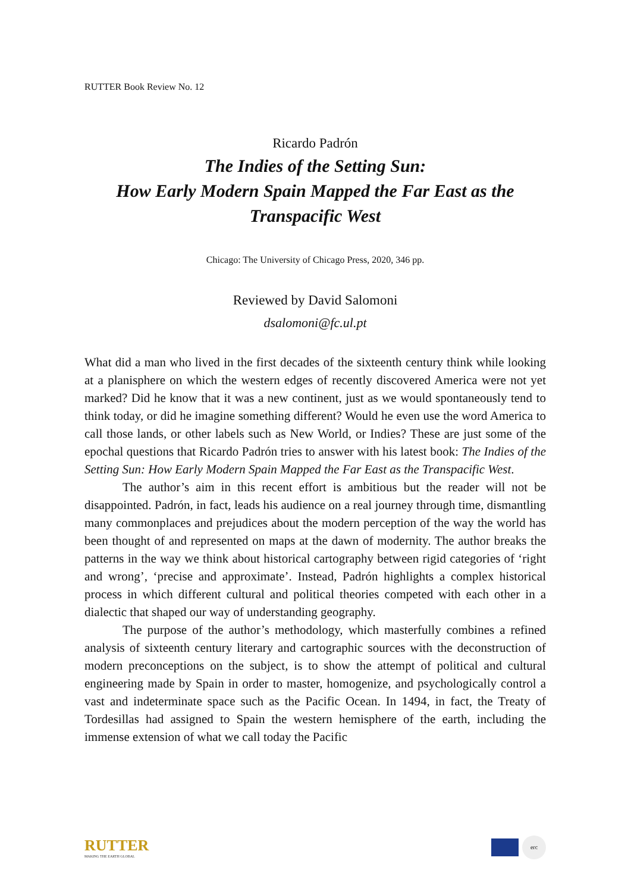RUTTER Book Review No. 12
Ricardo Padrón
The Indies of the Setting Sun:
How Early Modern Spain Mapped the Far East as the
Transpacific West
Chicago: The University of Chicago Press, 2020, 346 pp.
Reviewed by David Salomoni
dsalomoni@fc.ul.pt
What did a man who lived in the first decades of the sixteenth century think while looking at a planisphere on which the western edges of recently discovered America were not yet marked? Did he know that it was a new continent, just as we would spontaneously tend to think today, or did he imagine something different? Would he even use the word America to call those lands, or other labels such as New World, or Indies? These are just some of the epochal questions that Ricardo Padrón tries to answer with his latest book: The Indies of the Setting Sun: How Early Modern Spain Mapped the Far East as the Transpacific West.
The author’s aim in this recent effort is ambitious but the reader will not be disappointed. Padrón, in fact, leads his audience on a real journey through time, dismantling many commonplaces and prejudices about the modern perception of the way the world has been thought of and represented on maps at the dawn of modernity. The author breaks the patterns in the way we think about historical cartography between rigid categories of ‘right and wrong’, ‘precise and approximate’. Instead, Padrón highlights a complex historical process in which different cultural and political theories competed with each other in a dialectic that shaped our way of understanding geography.
The purpose of the author’s methodology, which masterfully combines a refined analysis of sixteenth century literary and cartographic sources with the deconstruction of modern preconceptions on the subject, is to show the attempt of political and cultural engineering made by Spain in order to master, homogenize, and psychologically control a vast and indeterminate space such as the Pacific Ocean. In 1494, in fact, the Treaty of Tordesillas had assigned to Spain the western hemisphere of the earth, including the immense extension of what we call today the Pacific
RUTTER
MAKING THE EARTH GLOBAL
erc